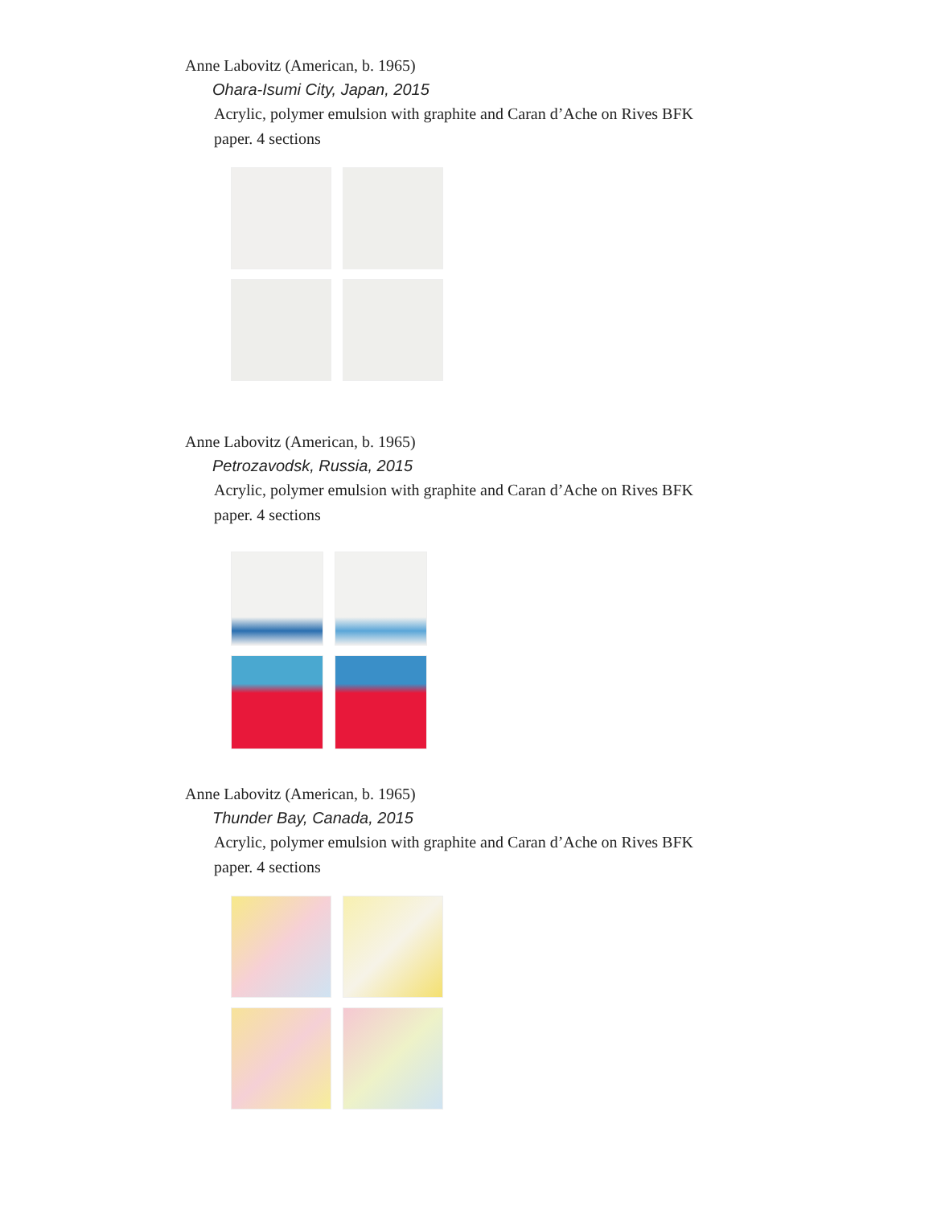Anne Labovitz (American, b. 1965)
Ohara-Isumi City, Japan, 2015
Acrylic, polymer emulsion with graphite and Caran d’Ache on Rives BFK paper. 4 sections
Anne Labovitz (American, b. 1965)
Petrozavodsk, Russia, 2015
Acrylic, polymer emulsion with graphite and Caran d’Ache on Rives BFK paper. 4 sections
Anne Labovitz (American, b. 1965)
Thunder Bay, Canada, 2015
Acrylic, polymer emulsion with graphite and Caran d’Ache on Rives BFK paper. 4 sections